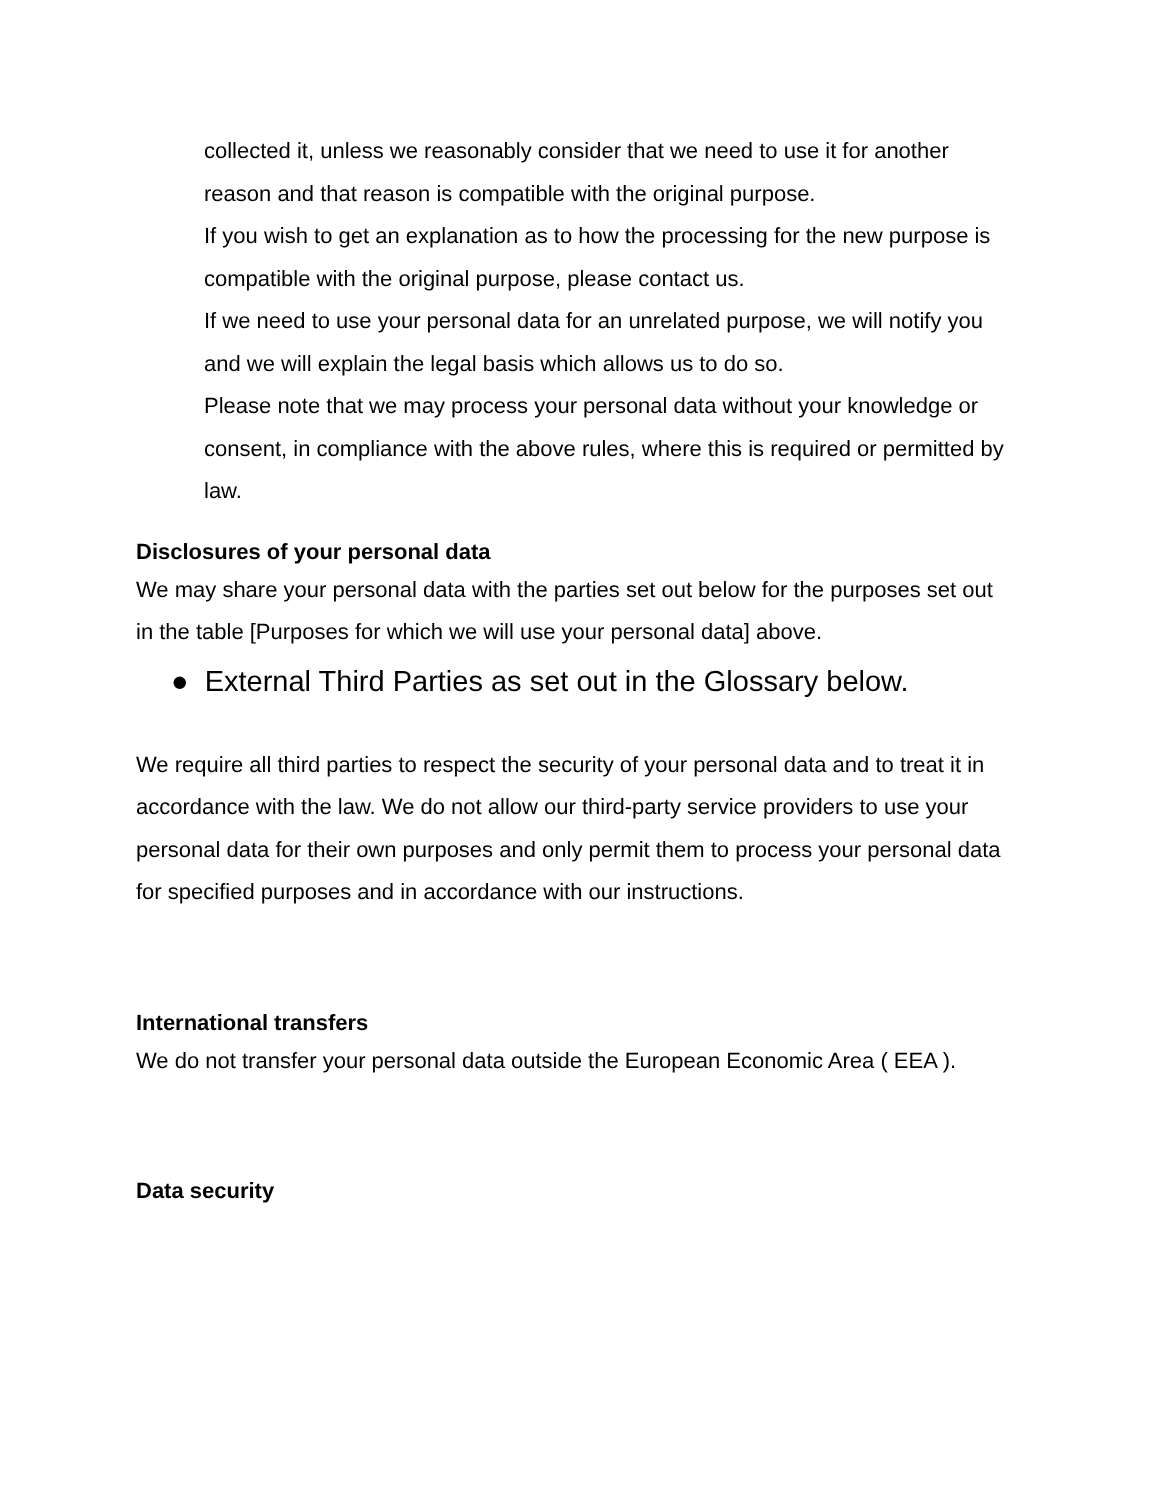collected it, unless we reasonably consider that we need to use it for another reason and that reason is compatible with the original purpose.
If you wish to get an explanation as to how the processing for the new purpose is compatible with the original purpose, please contact us.
If we need to use your personal data for an unrelated purpose, we will notify you and we will explain the legal basis which allows us to do so.
Please note that we may process your personal data without your knowledge or consent, in compliance with the above rules, where this is required or permitted by law.
Disclosures of your personal data
We may share your personal data with the parties set out below for the purposes set out in the table [Purposes for which we will use your personal data] above.
● External Third Parties as set out in the Glossary below.
We require all third parties to respect the security of your personal data and to treat it in accordance with the law. We do not allow our third-party service providers to use your personal data for their own purposes and only permit them to process your personal data for specified purposes and in accordance with our instructions.
International transfers
We do not transfer your personal data outside the European Economic Area ( EEA ).
Data security